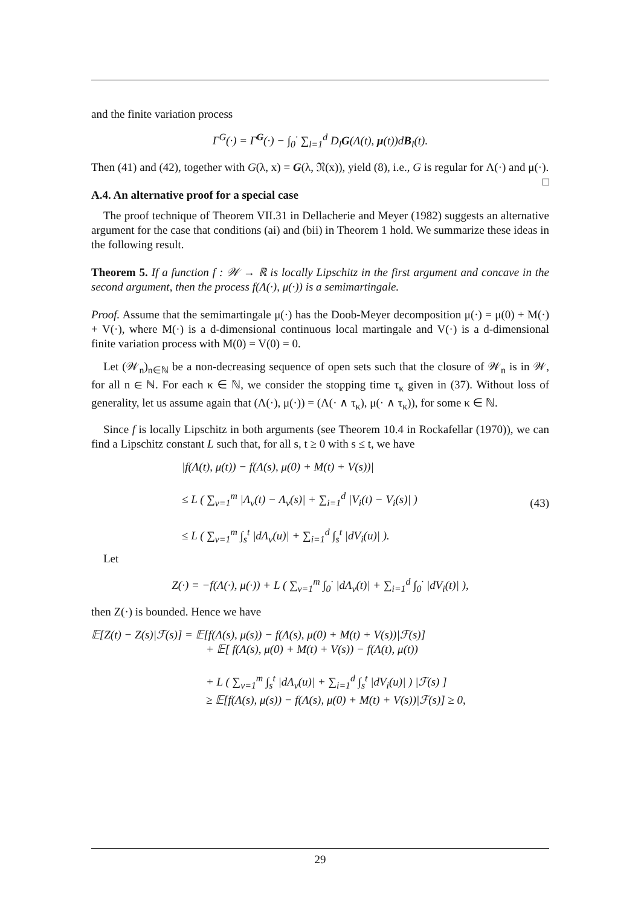and the finite variation process
Γ<sup>G</sup>(·) = Γ<sup>G</sup>(·) − ∫<sub>0</sub><sup>·</sup> ∑<sub>l=1</sub><sup>d</sup> D<sub>l</sub>G(Λ(t), μ(t))dB<sub>l</sub>(t).
Then (41) and (42), together with G(λ, x) = G(λ, 𝔑(x)), yield (8), i.e., G is regular for Λ(·) and μ(·). □
A.4. An alternative proof for a special case
The proof technique of Theorem VII.31 in Dellacherie and Meyer (1982) suggests an alternative argument for the case that conditions (ai) and (bii) in Theorem 1 hold. We summarize these ideas in the following result.
Theorem 5. If a function f : 𝒲 → ℝ is locally Lipschitz in the first argument and concave in the second argument, then the process f(Λ(·), μ(·)) is a semimartingale.
Proof. Assume that the semimartingale μ(·) has the Doob-Meyer decomposition μ(·) = μ(0) + M(·) + V(·), where M(·) is a d-dimensional continuous local martingale and V(·) is a d-dimensional finite variation process with M(0) = V(0) = 0.
Let (𝒲<sub>n</sub>)<sub>n∈ℕ</sub> be a non-decreasing sequence of open sets such that the closure of 𝒲<sub>n</sub> is in 𝒲, for all n ∈ ℕ. For each κ ∈ ℕ, we consider the stopping time τ<sub>κ</sub> given in (37). Without loss of generality, let us assume again that (Λ(·), μ(·)) = (Λ(· ∧ τ<sub>κ</sub>), μ(· ∧ τ<sub>κ</sub>)), for some κ ∈ ℕ.
Since f is locally Lipschitz in both arguments (see Theorem 10.4 in Rockafellar (1970)), we can find a Lipschitz constant L such that, for all s, t ≥ 0 with s ≤ t, we have
|f(Λ(t), μ(t)) − f(Λ(s), μ(0) + M(t) + V(s))|
≤ L ( ∑<sub>v=1</sub><sup>m</sup> |Λ<sub>v</sub>(t) − Λ<sub>v</sub>(s)| + ∑<sub>i=1</sub><sup>d</sup> |V<sub>i</sub>(t) − V<sub>i</sub>(s)| )
≤ L ( ∑<sub>v=1</sub><sup>m</sup> ∫<sub>s</sub><sup>t</sup> |dΛ<sub>v</sub>(u)| + ∑<sub>i=1</sub><sup>d</sup> ∫<sub>s</sub><sup>t</sup> |dV<sub>i</sub>(u)| ).
(43)
Let
Z(·) = −f(Λ(·), μ(·)) + L ( ∑<sub>v=1</sub><sup>m</sup> ∫<sub>0</sub><sup>·</sup> |dΛ<sub>v</sub>(t)| + ∑<sub>i=1</sub><sup>d</sup> ∫<sub>0</sub><sup>·</sup> |dV<sub>i</sub>(t)| ),
then Z(·) is bounded. Hence we have
𝔼[Z(t) − Z(s)|ℱ(s)] = 𝔼[f(Λ(s), μ(s)) − f(Λ(s), μ(0) + M(t) + V(s))|ℱ(s)]
+ 𝔼[ f(Λ(s), μ(0) + M(t) + V(s)) − f(Λ(t), μ(t))
+ L ( ∑<sub>v=1</sub><sup>m</sup> ∫<sub>s</sub><sup>t</sup> |dΛ<sub>v</sub>(u)| + ∑<sub>i=1</sub><sup>d</sup> ∫<sub>s</sub><sup>t</sup> |dV<sub>i</sub>(u)| ) |ℱ(s) ]
≥ 𝔼[f(Λ(s), μ(s)) − f(Λ(s), μ(0) + M(t) + V(s))|ℱ(s)] ≥ 0,
29